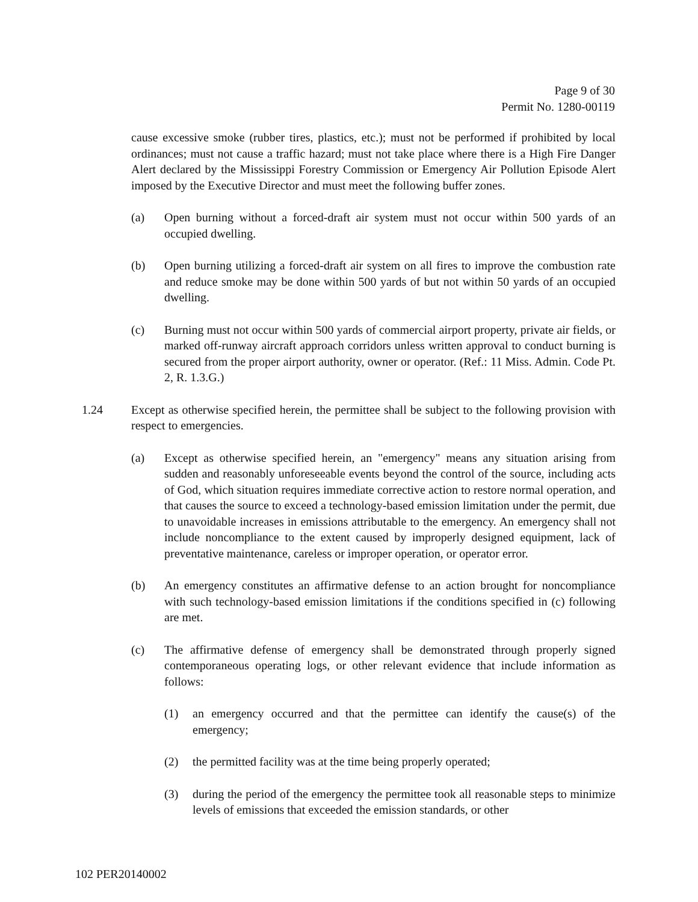Page 9 of 30
Permit No. 1280-00119
cause excessive smoke (rubber tires, plastics, etc.); must not be performed if prohibited by local ordinances; must not cause a traffic hazard; must not take place where there is a High Fire Danger Alert declared by the Mississippi Forestry Commission or Emergency Air Pollution Episode Alert imposed by the Executive Director and must meet the following buffer zones.
(a) Open burning without a forced-draft air system must not occur within 500 yards of an occupied dwelling.
(b) Open burning utilizing a forced-draft air system on all fires to improve the combustion rate and reduce smoke may be done within 500 yards of but not within 50 yards of an occupied dwelling.
(c) Burning must not occur within 500 yards of commercial airport property, private air fields, or marked off-runway aircraft approach corridors unless written approval to conduct burning is secured from the proper airport authority, owner or operator. (Ref.: 11 Miss. Admin. Code Pt. 2, R. 1.3.G.)
1.24 Except as otherwise specified herein, the permittee shall be subject to the following provision with respect to emergencies.
(a) Except as otherwise specified herein, an "emergency" means any situation arising from sudden and reasonably unforeseeable events beyond the control of the source, including acts of God, which situation requires immediate corrective action to restore normal operation, and that causes the source to exceed a technology-based emission limitation under the permit, due to unavoidable increases in emissions attributable to the emergency. An emergency shall not include noncompliance to the extent caused by improperly designed equipment, lack of preventative maintenance, careless or improper operation, or operator error.
(b) An emergency constitutes an affirmative defense to an action brought for noncompliance with such technology-based emission limitations if the conditions specified in (c) following are met.
(c) The affirmative defense of emergency shall be demonstrated through properly signed contemporaneous operating logs, or other relevant evidence that include information as follows:
(1) an emergency occurred and that the permittee can identify the cause(s) of the emergency;
(2) the permitted facility was at the time being properly operated;
(3) during the period of the emergency the permittee took all reasonable steps to minimize levels of emissions that exceeded the emission standards, or other
102 PER20140002